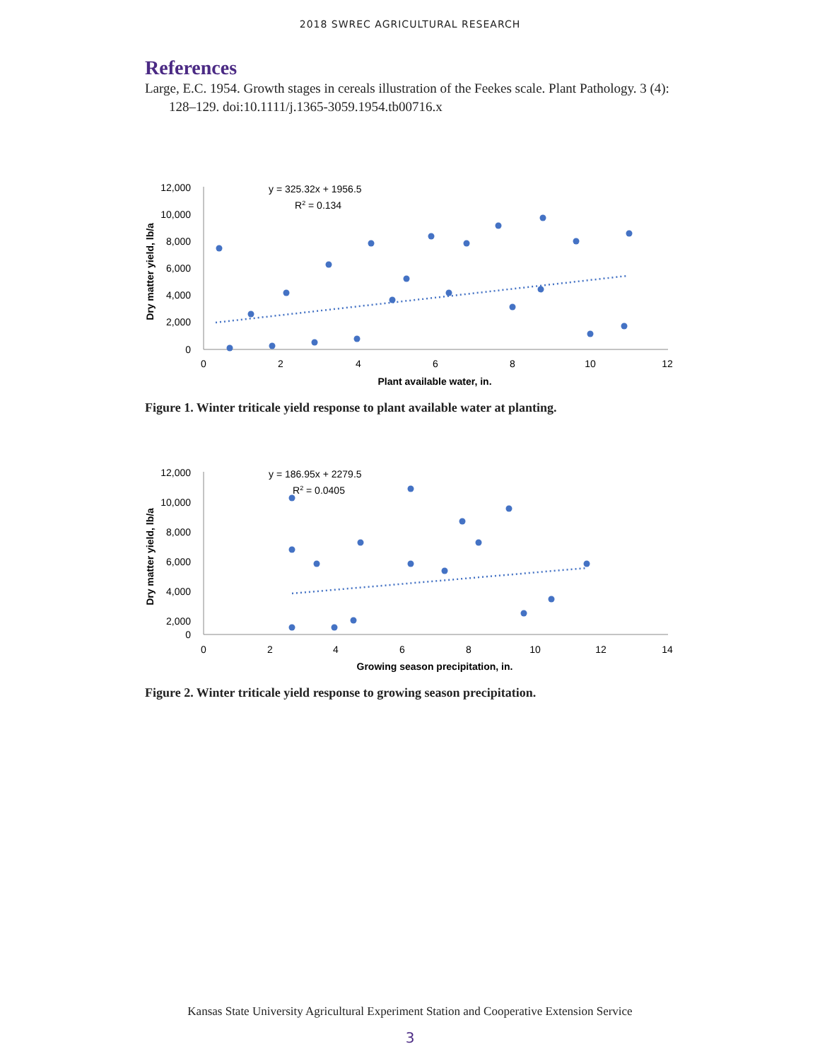2018 SWREC AGRICULTURAL RESEARCH
References
Large, E.C. 1954. Growth stages in cereals illustration of the Feekes scale. Plant Pathology. 3 (4): 128–129. doi:10.1111/j.1365-3059.1954.tb00716.x
12,000
10,000
8,000
6,000
4,000
2,000
0
0
2
4
6
8
10
12
y = 325.32x + 1956.5
R2 = 0.134
Plant available water, in.
Dry matter yield, lb/a
Figure 1. Winter triticale yield response to plant available water at planting.
12,000
10,000
8,000
6,000
4,000
2,000
0
0
2
4
6
8
10
12
14
y = 186.95x + 2279.5
R2 = 0.0405
Growing season precipitation, in.
Dry matter yield, lb/a
Figure 2. Winter triticale yield response to growing season precipitation.
Kansas State University Agricultural Experiment Station and Cooperative Extension Service
3